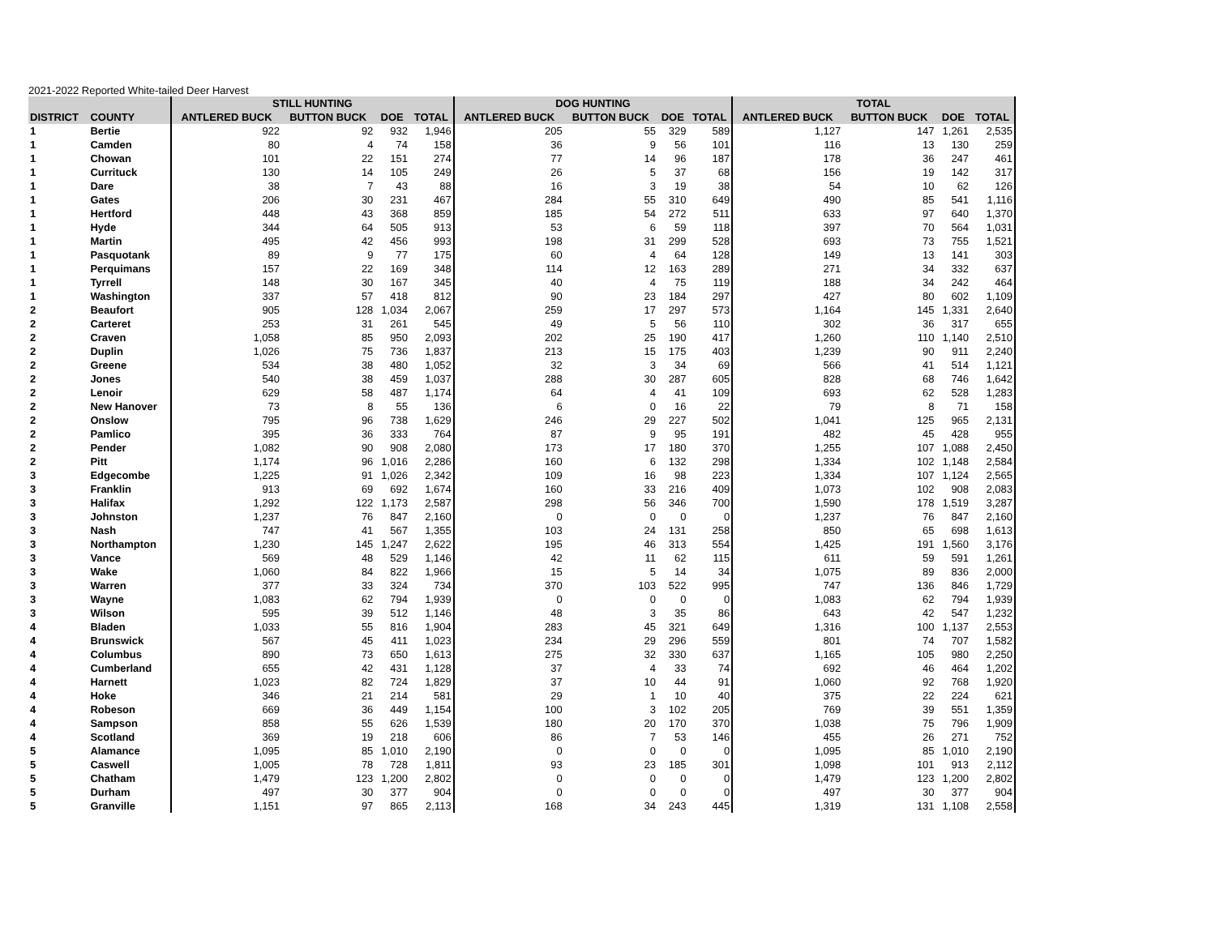2021-2022 Reported White-tailed Deer Harvest
| | | STILL HUNTING | | | | DOG HUNTING | | | | TOTAL | | | |
| --- | --- | --- | --- | --- | --- | --- | --- | --- | --- | --- | --- | --- | --- |
| DISTRICT | COUNTY | ANTLERED BUCK | BUTTON BUCK | DOE | TOTAL | ANTLERED BUCK | BUTTON BUCK | DOE | TOTAL | ANTLERED BUCK | BUTTON BUCK | DOE | TOTAL |
| 1 | Bertie | 922 | 92 | 932 | 1,946 | 205 | 55 | 329 | 589 | 1,127 | 147 | 1,261 | 2,535 |
| 1 | Camden | 80 | 4 | 74 | 158 | 36 | 9 | 56 | 101 | 116 | 13 | 130 | 259 |
| 1 | Chowan | 101 | 22 | 151 | 274 | 77 | 14 | 96 | 187 | 178 | 36 | 247 | 461 |
| 1 | Currituck | 130 | 14 | 105 | 249 | 26 | 5 | 37 | 68 | 156 | 19 | 142 | 317 |
| 1 | Dare | 38 | 7 | 43 | 88 | 16 | 3 | 19 | 38 | 54 | 10 | 62 | 126 |
| 1 | Gates | 206 | 30 | 231 | 467 | 284 | 55 | 310 | 649 | 490 | 85 | 541 | 1,116 |
| 1 | Hertford | 448 | 43 | 368 | 859 | 185 | 54 | 272 | 511 | 633 | 97 | 640 | 1,370 |
| 1 | Hyde | 344 | 64 | 505 | 913 | 53 | 6 | 59 | 118 | 397 | 70 | 564 | 1,031 |
| 1 | Martin | 495 | 42 | 456 | 993 | 198 | 31 | 299 | 528 | 693 | 73 | 755 | 1,521 |
| 1 | Pasquotank | 89 | 9 | 77 | 175 | 60 | 4 | 64 | 128 | 149 | 13 | 141 | 303 |
| 1 | Perquimans | 157 | 22 | 169 | 348 | 114 | 12 | 163 | 289 | 271 | 34 | 332 | 637 |
| 1 | Tyrrell | 148 | 30 | 167 | 345 | 40 | 4 | 75 | 119 | 188 | 34 | 242 | 464 |
| 1 | Washington | 337 | 57 | 418 | 812 | 90 | 23 | 184 | 297 | 427 | 80 | 602 | 1,109 |
| 2 | Beaufort | 905 | 128 | 1,034 | 2,067 | 259 | 17 | 297 | 573 | 1,164 | 145 | 1,331 | 2,640 |
| 2 | Carteret | 253 | 31 | 261 | 545 | 49 | 5 | 56 | 110 | 302 | 36 | 317 | 655 |
| 2 | Craven | 1,058 | 85 | 950 | 2,093 | 202 | 25 | 190 | 417 | 1,260 | 110 | 1,140 | 2,510 |
| 2 | Duplin | 1,026 | 75 | 736 | 1,837 | 213 | 15 | 175 | 403 | 1,239 | 90 | 911 | 2,240 |
| 2 | Greene | 534 | 38 | 480 | 1,052 | 32 | 3 | 34 | 69 | 566 | 41 | 514 | 1,121 |
| 2 | Jones | 540 | 38 | 459 | 1,037 | 288 | 30 | 287 | 605 | 828 | 68 | 746 | 1,642 |
| 2 | Lenoir | 629 | 58 | 487 | 1,174 | 64 | 4 | 41 | 109 | 693 | 62 | 528 | 1,283 |
| 2 | New Hanover | 73 | 8 | 55 | 136 | 6 | 0 | 16 | 22 | 79 | 8 | 71 | 158 |
| 2 | Onslow | 795 | 96 | 738 | 1,629 | 246 | 29 | 227 | 502 | 1,041 | 125 | 965 | 2,131 |
| 2 | Pamlico | 395 | 36 | 333 | 764 | 87 | 9 | 95 | 191 | 482 | 45 | 428 | 955 |
| 2 | Pender | 1,082 | 90 | 908 | 2,080 | 173 | 17 | 180 | 370 | 1,255 | 107 | 1,088 | 2,450 |
| 2 | Pitt | 1,174 | 96 | 1,016 | 2,286 | 160 | 6 | 132 | 298 | 1,334 | 102 | 1,148 | 2,584 |
| 3 | Edgecombe | 1,225 | 91 | 1,026 | 2,342 | 109 | 16 | 98 | 223 | 1,334 | 107 | 1,124 | 2,565 |
| 3 | Franklin | 913 | 69 | 692 | 1,674 | 160 | 33 | 216 | 409 | 1,073 | 102 | 908 | 2,083 |
| 3 | Halifax | 1,292 | 122 | 1,173 | 2,587 | 298 | 56 | 346 | 700 | 1,590 | 178 | 1,519 | 3,287 |
| 3 | Johnston | 1,237 | 76 | 847 | 2,160 | 0 | 0 | 0 | 0 | 1,237 | 76 | 847 | 2,160 |
| 3 | Nash | 747 | 41 | 567 | 1,355 | 103 | 24 | 131 | 258 | 850 | 65 | 698 | 1,613 |
| 3 | Northampton | 1,230 | 145 | 1,247 | 2,622 | 195 | 46 | 313 | 554 | 1,425 | 191 | 1,560 | 3,176 |
| 3 | Vance | 569 | 48 | 529 | 1,146 | 42 | 11 | 62 | 115 | 611 | 59 | 591 | 1,261 |
| 3 | Wake | 1,060 | 84 | 822 | 1,966 | 15 | 5 | 14 | 34 | 1,075 | 89 | 836 | 2,000 |
| 3 | Warren | 377 | 33 | 324 | 734 | 370 | 103 | 522 | 995 | 747 | 136 | 846 | 1,729 |
| 3 | Wayne | 1,083 | 62 | 794 | 1,939 | 0 | 0 | 0 | 0 | 1,083 | 62 | 794 | 1,939 |
| 3 | Wilson | 595 | 39 | 512 | 1,146 | 48 | 3 | 35 | 86 | 643 | 42 | 547 | 1,232 |
| 4 | Bladen | 1,033 | 55 | 816 | 1,904 | 283 | 45 | 321 | 649 | 1,316 | 100 | 1,137 | 2,553 |
| 4 | Brunswick | 567 | 45 | 411 | 1,023 | 234 | 29 | 296 | 559 | 801 | 74 | 707 | 1,582 |
| 4 | Columbus | 890 | 73 | 650 | 1,613 | 275 | 32 | 330 | 637 | 1,165 | 105 | 980 | 2,250 |
| 4 | Cumberland | 655 | 42 | 431 | 1,128 | 37 | 4 | 33 | 74 | 692 | 46 | 464 | 1,202 |
| 4 | Harnett | 1,023 | 82 | 724 | 1,829 | 37 | 10 | 44 | 91 | 1,060 | 92 | 768 | 1,920 |
| 4 | Hoke | 346 | 21 | 214 | 581 | 29 | 1 | 10 | 40 | 375 | 22 | 224 | 621 |
| 4 | Robeson | 669 | 36 | 449 | 1,154 | 100 | 3 | 102 | 205 | 769 | 39 | 551 | 1,359 |
| 4 | Sampson | 858 | 55 | 626 | 1,539 | 180 | 20 | 170 | 370 | 1,038 | 75 | 796 | 1,909 |
| 4 | Scotland | 369 | 19 | 218 | 606 | 86 | 7 | 53 | 146 | 455 | 26 | 271 | 752 |
| 5 | Alamance | 1,095 | 85 | 1,010 | 2,190 | 0 | 0 | 0 | 0 | 1,095 | 85 | 1,010 | 2,190 |
| 5 | Caswell | 1,005 | 78 | 728 | 1,811 | 93 | 23 | 185 | 301 | 1,098 | 101 | 913 | 2,112 |
| 5 | Chatham | 1,479 | 123 | 1,200 | 2,802 | 0 | 0 | 0 | 0 | 1,479 | 123 | 1,200 | 2,802 |
| 5 | Durham | 497 | 30 | 377 | 904 | 0 | 0 | 0 | 0 | 497 | 30 | 377 | 904 |
| 5 | Granville | 1,151 | 97 | 865 | 2,113 | 168 | 34 | 243 | 445 | 1,319 | 131 | 1,108 | 2,558 |